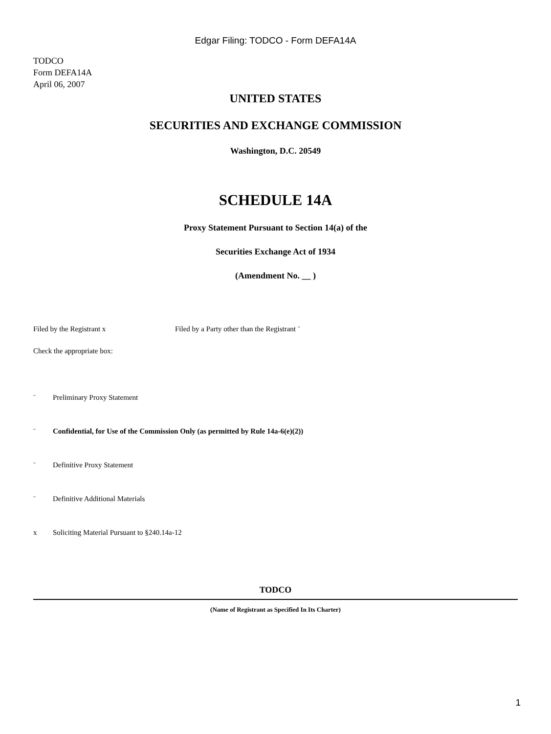Edgar Filing: TODCO - Form DEFA14A
TODCO
Form DEFA14A
April 06, 2007
UNITED STATES
SECURITIES AND EXCHANGE COMMISSION
Washington, D.C. 20549
SCHEDULE 14A
Proxy Statement Pursuant to Section 14(a) of the
Securities Exchange Act of 1934
(Amendment No. __ )
Filed by the Registrant x Filed by a Party other than the Registrant ¨
Check the appropriate box:
¨ Preliminary Proxy Statement
¨ Confidential, for Use of the Commission Only (as permitted by Rule 14a-6(e)(2))
¨ Definitive Proxy Statement
¨ Definitive Additional Materials
x Soliciting Material Pursuant to §240.14a-12
TODCO
(Name of Registrant as Specified In Its Charter)
1